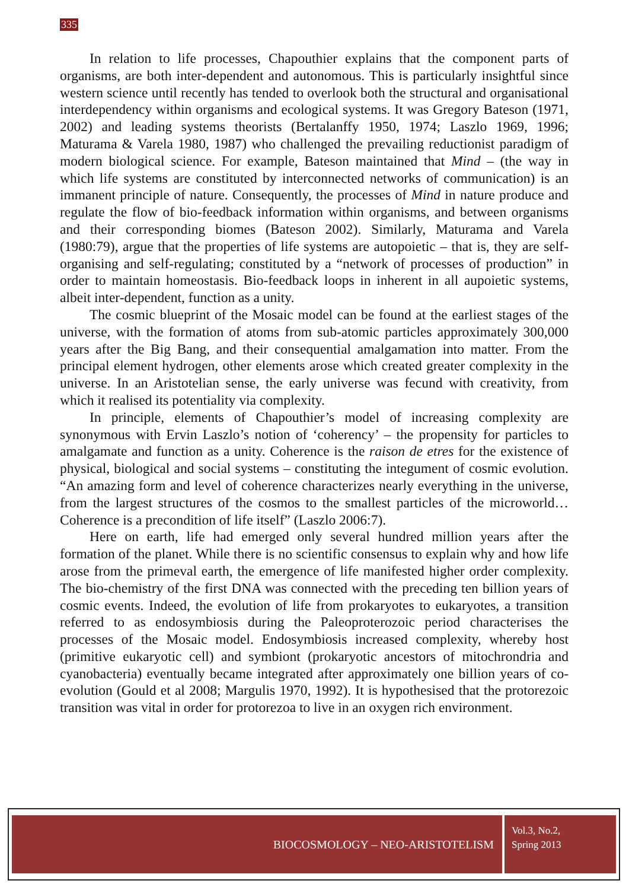335
In relation to life processes, Chapouthier explains that the component parts of organisms, are both inter-dependent and autonomous. This is particularly insightful since western science until recently has tended to overlook both the structural and organisational interdependency within organisms and ecological systems. It was Gregory Bateson (1971, 2002) and leading systems theorists (Bertalanffy 1950, 1974; Laszlo 1969, 1996; Maturama & Varela 1980, 1987) who challenged the prevailing reductionist paradigm of modern biological science. For example, Bateson maintained that Mind – (the way in which life systems are constituted by interconnected networks of communication) is an immanent principle of nature. Consequently, the processes of Mind in nature produce and regulate the flow of bio-feedback information within organisms, and between organisms and their corresponding biomes (Bateson 2002). Similarly, Maturama and Varela (1980:79), argue that the properties of life systems are autopoietic – that is, they are self-organising and self-regulating; constituted by a “network of processes of production” in order to maintain homeostasis. Bio-feedback loops in inherent in all aupoietic systems, albeit inter-dependent, function as a unity.
The cosmic blueprint of the Mosaic model can be found at the earliest stages of the universe, with the formation of atoms from sub-atomic particles approximately 300,000 years after the Big Bang, and their consequential amalgamation into matter. From the principal element hydrogen, other elements arose which created greater complexity in the universe. In an Aristotelian sense, the early universe was fecund with creativity, from which it realised its potentiality via complexity.
In principle, elements of Chapouthier’s model of increasing complexity are synonymous with Ervin Laszlo’s notion of ‘coherency’ – the propensity for particles to amalgamate and function as a unity. Coherence is the raison de etres for the existence of physical, biological and social systems – constituting the integument of cosmic evolution. “An amazing form and level of coherence characterizes nearly everything in the universe, from the largest structures of the cosmos to the smallest particles of the microworld… Coherence is a precondition of life itself” (Laszlo 2006:7).
Here on earth, life had emerged only several hundred million years after the formation of the planet. While there is no scientific consensus to explain why and how life arose from the primeval earth, the emergence of life manifested higher order complexity. The bio-chemistry of the first DNA was connected with the preceding ten billion years of cosmic events. Indeed, the evolution of life from prokaryotes to eukaryotes, a transition referred to as endosymbiosis during the Paleoproterozoic period characterises the processes of the Mosaic model. Endosymbiosis increased complexity, whereby host (primitive eukaryotic cell) and symbiont (prokaryotic ancestors of mitochrondria and cyanobacteria) eventually became integrated after approximately one billion years of co-evolution (Gould et al 2008; Margulis 1970, 1992). It is hypothesised that the protorezoic transition was vital in order for protorezoa to live in an oxygen rich environment.
BIOCOSMOLOGY – NEO-ARISTOTELISM
Vol.3, No.2,
Spring 2013